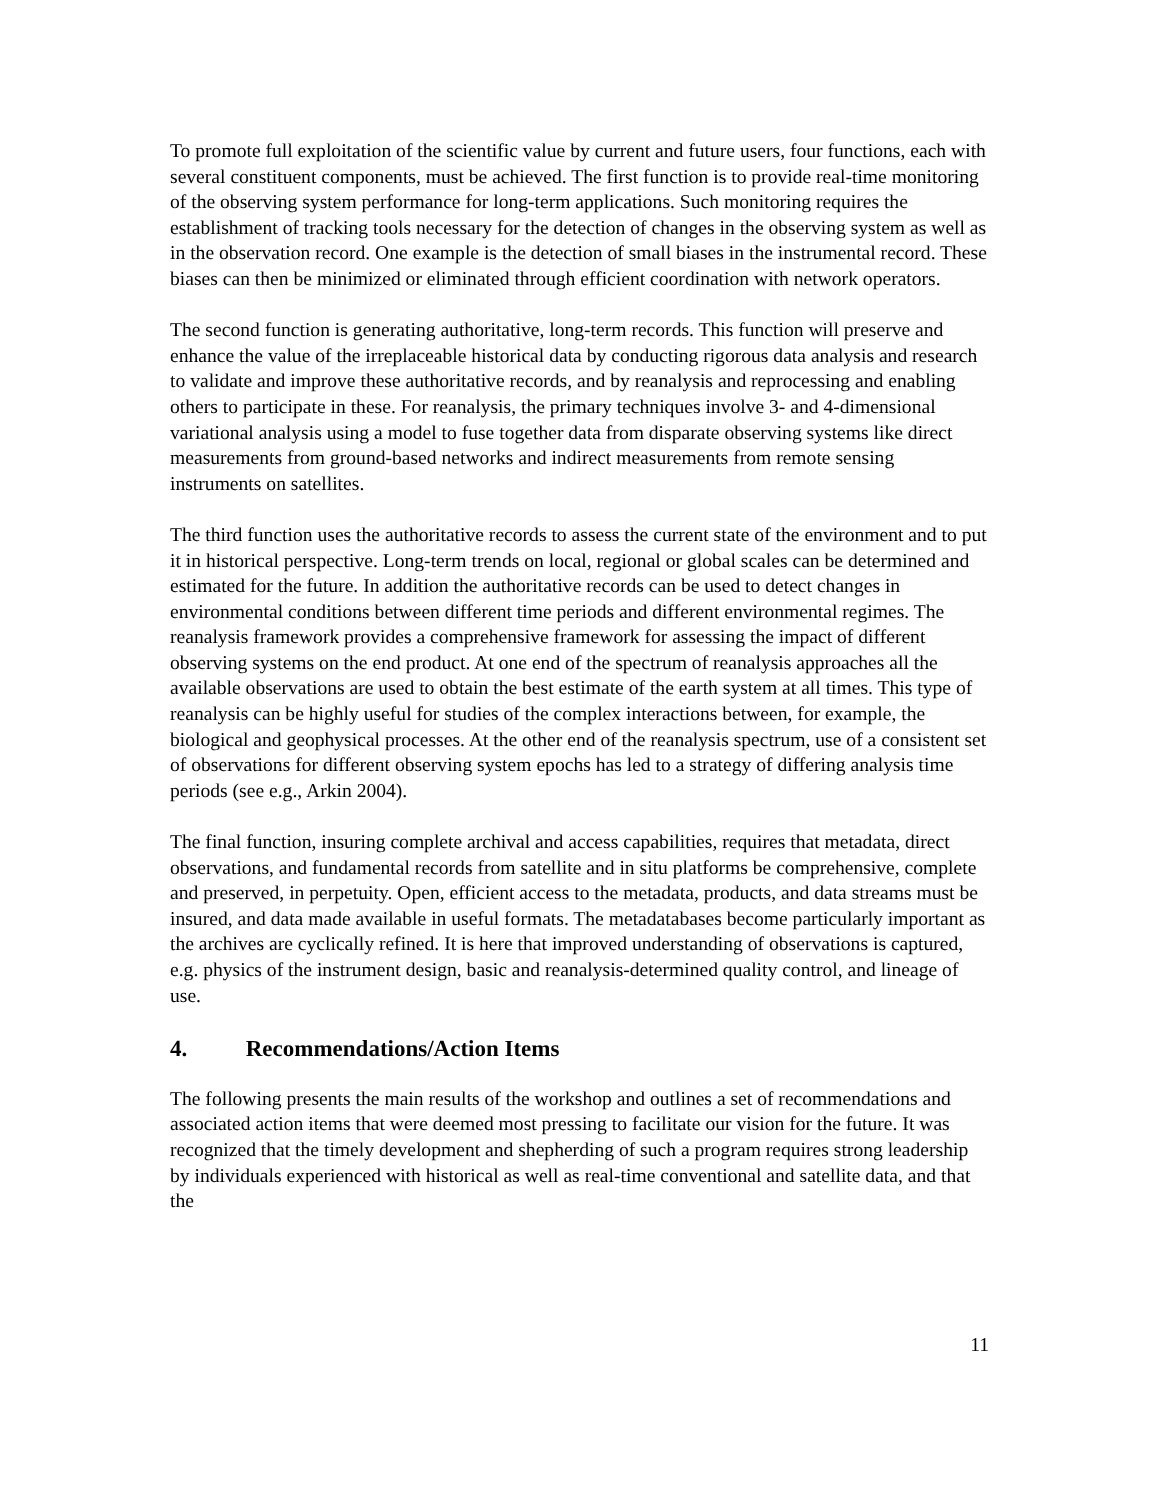To promote full exploitation of the scientific value by current and future users, four functions, each with several constituent components, must be achieved. The first function is to provide real-time monitoring of the observing system performance for long-term applications. Such monitoring requires the establishment of tracking tools necessary for the detection of changes in the observing system as well as in the observation record. One example is the detection of small biases in the instrumental record. These biases can then be minimized or eliminated through efficient coordination with network operators.
The second function is generating authoritative, long-term records. This function will preserve and enhance the value of the irreplaceable historical data by conducting rigorous data analysis and research to validate and improve these authoritative records, and by reanalysis and reprocessing and enabling others to participate in these. For reanalysis, the primary techniques involve 3- and 4-dimensional variational analysis using a model to fuse together data from disparate observing systems like direct measurements from ground-based networks and indirect measurements from remote sensing instruments on satellites.
The third function uses the authoritative records to assess the current state of the environment and to put it in historical perspective. Long-term trends on local, regional or global scales can be determined and estimated for the future. In addition the authoritative records can be used to detect changes in environmental conditions between different time periods and different environmental regimes. The reanalysis framework provides a comprehensive framework for assessing the impact of different observing systems on the end product. At one end of the spectrum of reanalysis approaches all the available observations are used to obtain the best estimate of the earth system at all times. This type of reanalysis can be highly useful for studies of the complex interactions between, for example, the biological and geophysical processes. At the other end of the reanalysis spectrum, use of a consistent set of observations for different observing system epochs has led to a strategy of differing analysis time periods (see e.g., Arkin 2004).
The final function, insuring complete archival and access capabilities, requires that metadata, direct observations, and fundamental records from satellite and in situ platforms be comprehensive, complete and preserved, in perpetuity. Open, efficient access to the metadata, products, and data streams must be insured, and data made available in useful formats. The metadatabases become particularly important as the archives are cyclically refined. It is here that improved understanding of observations is captured, e.g. physics of the instrument design, basic and reanalysis-determined quality control, and lineage of use.
4. Recommendations/Action Items
The following presents the main results of the workshop and outlines a set of recommendations and associated action items that were deemed most pressing to facilitate our vision for the future. It was recognized that the timely development and shepherding of such a program requires strong leadership by individuals experienced with historical as well as real-time conventional and satellite data, and that the
11